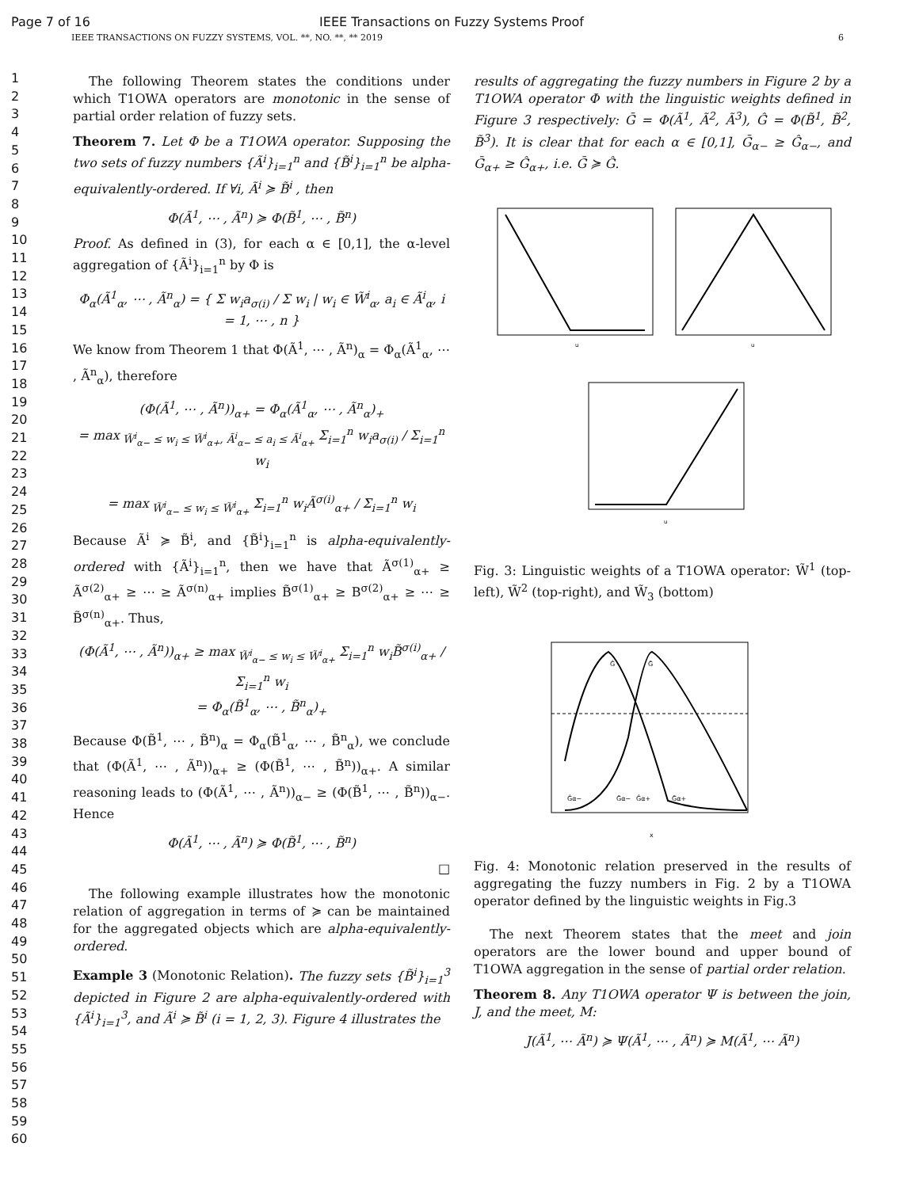Page 7 of 16 IEEE Transactions on Fuzzy Systems Proof
IEEE TRANSACTIONS ON FUZZY SYSTEMS, VOL. **, NO. **, ** 2019 6
1
2
3
4
5
6
7
8
9
10
11
12
13
14
15
16
17
18
19
20
21
22
23
24
25
26
27
28
29
30
31
32
33
34
35
36
37
38
39
40
41
42
43
44
45
46
47
48
49
50
51
52
53
54
55
56
57
58
59
60
The following Theorem states the conditions under which T1OWA operators are monotonic in the sense of partial order relation of fuzzy sets.
Theorem 7. Let Φ be a T1OWA operator. Supposing the two sets of fuzzy numbers {Ã<sup>i</sup>}<sub>i=1</sub><sup>n</sup> and {B̃<sup>i</sup>}<sub>i=1</sub><sup>n</sup> be alpha-equivalently-ordered. If ∀i, Ã<sup>i</sup> ≽ B̃<sup>i</sup> , then
Φ(Ã<sup>1</sup>, ⋯ , Ã<sup>n</sup>) ≽ Φ(B̃<sup>1</sup>, ⋯ , B̃<sup>n</sup>)
Proof. As defined in (3), for each α ∈ [0,1], the α-level aggregation of {Ã<sup>i</sup>}<sub>i=1</sub><sup>n</sup> by Φ is
Φ<sub>α</sub>(Ã<sup>1</sup><sub>α</sub>, ⋯ , Ã<sup>n</sup><sub>α</sub>) = { Σ w<sub>i</sub>a<sub>σ(i)</sub> / Σ w<sub>i</sub> | w<sub>i</sub> ∈ W̃<sup>i</sup><sub>α</sub>, a<sub>i</sub> ∈ Ã<sup>i</sup><sub>α</sub>, i = 1, ⋯ , n }
We know from Theorem 1 that Φ(Ã<sup>1</sup>, ⋯ , Ã<sup>n</sup>)<sub>α</sub> = Φ<sub>α</sub>(Ã<sup>1</sup><sub>α</sub>, ⋯ , Ã<sup>n</sup><sub>α</sub>), therefore
(Φ(Ã<sup>1</sup>, ⋯ , Ã<sup>n</sup>))<sub>α+</sub> = Φ<sub>α</sub>(Ã<sup>1</sup><sub>α</sub>, ⋯ , Ã<sup>n</sup><sub>α</sub>)<sub>+</sub>
= max<sub>W̃<sup>i</sup><sub>α−</sub> ≤ w<sub>i</sub> ≤ W̃<sup>i</sup><sub>α+</sub>, Ã<sup>i</sup><sub>α−</sub> ≤ a<sub>i</sub> ≤ Ã<sup>i</sup><sub>α+</sub></sub> Σ<sub>i=1</sub><sup>n</sup> w<sub>i</sub>a<sub>σ(i)</sub> / Σ<sub>i=1</sub><sup>n</sup> w<sub>i</sub>
= max<sub>W̃<sup>i</sup><sub>α−</sub> ≤ w<sub>i</sub> ≤ W̃<sup>i</sup><sub>α+</sub></sub> Σ<sub>i=1</sub><sup>n</sup> w<sub>i</sub>Ã<sup>σ(i)</sup><sub>α+</sub> / Σ<sub>i=1</sub><sup>n</sup> w<sub>i</sub>
Because Ã<sup>i</sup> ≽ B̃<sup>i</sup>, and {B̃<sup>i</sup>}<sub>i=1</sub><sup>n</sup> is alpha-equivalently-ordered with {Ã<sup>i</sup>}<sub>i=1</sub><sup>n</sup>, then we have that Ã<sup>σ(1)</sup><sub>α+</sub> ≥ Ã<sup>σ(2)</sup><sub>α+</sub> ≥ ⋯ ≥ Ã<sup>σ(n)</sup><sub>α+</sub> implies B̃<sup>σ(1)</sup><sub>α+</sub> ≥ B<sup>σ(2)</sup><sub>α+</sub> ≥ ⋯ ≥ B̃<sup>σ(n)</sup><sub>α+</sub>. Thus,
(Φ(Ã<sup>1</sup>, ⋯ , Ã<sup>n</sup>))<sub>α+</sub> ≥ max<sub>W̃<sup>i</sup><sub>α−</sub> ≤ w<sub>i</sub> ≤ W̃<sup>i</sup><sub>α+</sub></sub> Σ<sub>i=1</sub><sup>n</sup> w<sub>i</sub>B̃<sup>σ(i)</sup><sub>α+</sub> / Σ<sub>i=1</sub><sup>n</sup> w<sub>i</sub>
= Φ<sub>α</sub>(B̃<sup>1</sup><sub>α</sub>, ⋯ , B̃<sup>n</sup><sub>α</sub>)<sub>+</sub>
Because Φ(B̃<sup>1</sup>, ⋯ , B̃<sup>n</sup>)<sub>α</sub> = Φ<sub>α</sub>(B̃<sup>1</sup><sub>α</sub>, ⋯ , B̃<sup>n</sup><sub>α</sub>), we conclude that (Φ(Ã<sup>1</sup>, ⋯ , Ã<sup>n</sup>))<sub>α+</sub> ≥ (Φ(B̃<sup>1</sup>, ⋯ , B̃<sup>n</sup>))<sub>α+</sub>. A similar reasoning leads to (Φ(Ã<sup>1</sup>, ⋯ , Ã<sup>n</sup>))<sub>α−</sub> ≥ (Φ(B̃<sup>1</sup>, ⋯ , B̃<sup>n</sup>))<sub>α−</sub>. Hence
Φ(Ã<sup>1</sup>, ⋯ , Ã<sup>n</sup>) ≽ Φ(B̃<sup>1</sup>, ⋯ , B̃<sup>n</sup>)
□
The following example illustrates how the monotonic relation of aggregation in terms of ≽ can be maintained for the aggregated objects which are alpha-equivalently-ordered.
Example 3 (Monotonic Relation). The fuzzy sets {B̃<sup>i</sup>}<sub>i=1</sub><sup>3</sup> depicted in Figure 2 are alpha-equivalently-ordered with {Ã<sup>i</sup>}<sub>i=1</sub><sup>3</sup>, and Ã<sup>i</sup> ≽ B̃<sup>i</sup> (i = 1, 2, 3). Figure 4 illustrates the
results of aggregating the fuzzy numbers in Figure 2 by a T1OWA operator Φ with the linguistic weights defined in Figure 3 respectively: Ḡ = Φ(Ã<sup>1</sup>, Ã<sup>2</sup>, Ã<sup>3</sup>), Ĝ = Φ(B̃<sup>1</sup>, B̃<sup>2</sup>, B̃<sup>3</sup>). It is clear that for each α ∈ [0,1], Ḡ<sub>α−</sub> ≥ Ĝ<sub>α−</sub>, and Ḡ<sub>α+</sub> ≥ Ĝ<sub>α+</sub>, i.e. Ḡ ≽ Ĝ.
u
u
u
Fig. 3: Linguistic weights of a T1OWA operator: W̃<sup>1</sup> (top-left), W̃<sup>2</sup> (top-right), and W̃<sub>3</sub> (bottom)
Ĝ
Ḡ
Ĝα−
Ḡα−
Ĝα+
Ḡα+
x
Fig. 4: Monotonic relation preserved in the results of aggregating the fuzzy numbers in Fig. 2 by a T1OWA operator defined by the linguistic weights in Fig.3
The next Theorem states that the meet and join operators are the lower bound and upper bound of T1OWA aggregation in the sense of partial order relation.
Theorem 8. Any T1OWA operator Ψ is between the join, J, and the meet, M:
J(Ã<sup>1</sup>, ⋯ Ã<sup>n</sup>) ≽ Ψ(Ã<sup>1</sup>, ⋯ , Ã<sup>n</sup>) ≽ M(Ã<sup>1</sup>, ⋯ Ã<sup>n</sup>)